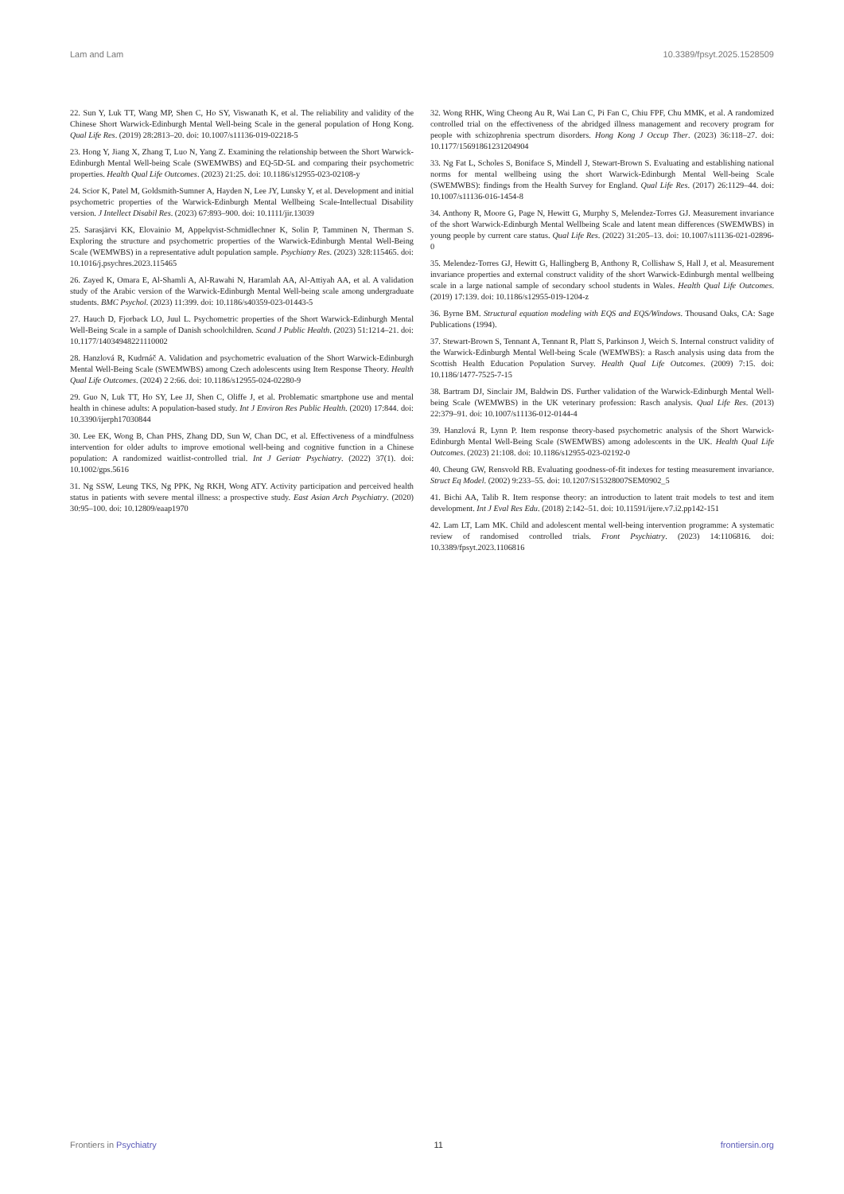Lam and Lam 10.3389/fpsyt.2025.1528509
22. Sun Y, Luk TT, Wang MP, Shen C, Ho SY, Viswanath K, et al. The reliability and validity of the Chinese Short Warwick-Edinburgh Mental Well-being Scale in the general population of Hong Kong. Qual Life Res. (2019) 28:2813–20. doi: 10.1007/s11136-019-02218-5
23. Hong Y, Jiang X, Zhang T, Luo N, Yang Z. Examining the relationship between the Short Warwick-Edinburgh Mental Well-being Scale (SWEMWBS) and EQ-5D-5L and comparing their psychometric properties. Health Qual Life Outcomes. (2023) 21:25. doi: 10.1186/s12955-023-02108-y
24. Scior K, Patel M, Goldsmith-Sumner A, Hayden N, Lee JY, Lunsky Y, et al. Development and initial psychometric properties of the Warwick-Edinburgh Mental Wellbeing Scale-Intellectual Disability version. J Intellect Disabil Res. (2023) 67:893–900. doi: 10.1111/jir.13039
25. Sarasjärvi KK, Elovainio M, Appelqvist-Schmidlechner K, Solin P, Tamminen N, Therman S. Exploring the structure and psychometric properties of the Warwick-Edinburgh Mental Well-Being Scale (WEMWBS) in a representative adult population sample. Psychiatry Res. (2023) 328:115465. doi: 10.1016/j.psychres.2023.115465
26. Zayed K, Omara E, Al-Shamli A, Al-Rawahi N, Haramlah AA, Al-Attiyah AA, et al. A validation study of the Arabic version of the Warwick-Edinburgh Mental Well-being scale among undergraduate students. BMC Psychol. (2023) 11:399. doi: 10.1186/s40359-023-01443-5
27. Hauch D, Fjorback LO, Juul L. Psychometric properties of the Short Warwick-Edinburgh Mental Well-Being Scale in a sample of Danish schoolchildren. Scand J Public Health. (2023) 51:1214–21. doi: 10.1177/14034948221110002
28. Hanzlová R, Kudrnáč A. Validation and psychometric evaluation of the Short Warwick-Edinburgh Mental Well-Being Scale (SWEMWBS) among Czech adolescents using Item Response Theory. Health Qual Life Outcomes. (2024) 2 2:66. doi: 10.1186/s12955-024-02280-9
29. Guo N, Luk TT, Ho SY, Lee JJ, Shen C, Oliffe J, et al. Problematic smartphone use and mental health in chinese adults: A population-based study. Int J Environ Res Public Health. (2020) 17:844. doi: 10.3390/ijerph17030844
30. Lee EK, Wong B, Chan PHS, Zhang DD, Sun W, Chan DC, et al. Effectiveness of a mindfulness intervention for older adults to improve emotional well-being and cognitive function in a Chinese population: A randomized waitlist-controlled trial. Int J Geriatr Psychiatry. (2022) 37(1). doi: 10.1002/gps.5616
31. Ng SSW, Leung TKS, Ng PPK, Ng RKH, Wong ATY. Activity participation and perceived health status in patients with severe mental illness: a prospective study. East Asian Arch Psychiatry. (2020) 30:95–100. doi: 10.12809/eaap1970
32. Wong RHK, Wing Cheong Au R, Wai Lan C, Pi Fan C, Chiu FPF, Chu MMK, et al. A randomized controlled trial on the effectiveness of the abridged illness management and recovery program for people with schizophrenia spectrum disorders. Hong Kong J Occup Ther. (2023) 36:118–27. doi: 10.1177/15691861231204904
33. Ng Fat L, Scholes S, Boniface S, Mindell J, Stewart-Brown S. Evaluating and establishing national norms for mental wellbeing using the short Warwick-Edinburgh Mental Well-being Scale (SWEMWBS): findings from the Health Survey for England. Qual Life Res. (2017) 26:1129–44. doi: 10.1007/s11136-016-1454-8
34. Anthony R, Moore G, Page N, Hewitt G, Murphy S, Melendez-Torres GJ. Measurement invariance of the short Warwick-Edinburgh Mental Wellbeing Scale and latent mean differences (SWEMWBS) in young people by current care status. Qual Life Res. (2022) 31:205–13. doi: 10.1007/s11136-021-02896-0
35. Melendez-Torres GJ, Hewitt G, Hallingberg B, Anthony R, Collishaw S, Hall J, et al. Measurement invariance properties and external construct validity of the short Warwick-Edinburgh mental wellbeing scale in a large national sample of secondary school students in Wales. Health Qual Life Outcomes. (2019) 17:139. doi: 10.1186/s12955-019-1204-z
36. Byrne BM. Structural equation modeling with EQS and EQS/Windows. Thousand Oaks, CA: Sage Publications (1994).
37. Stewart-Brown S, Tennant A, Tennant R, Platt S, Parkinson J, Weich S. Internal construct validity of the Warwick-Edinburgh Mental Well-being Scale (WEMWBS): a Rasch analysis using data from the Scottish Health Education Population Survey. Health Qual Life Outcomes. (2009) 7:15. doi: 10.1186/1477-7525-7-15
38. Bartram DJ, Sinclair JM, Baldwin DS. Further validation of the Warwick-Edinburgh Mental Well-being Scale (WEMWBS) in the UK veterinary profession: Rasch analysis. Qual Life Res. (2013) 22:379–91. doi: 10.1007/s11136-012-0144-4
39. Hanzlová R, Lynn P. Item response theory-based psychometric analysis of the Short Warwick-Edinburgh Mental Well-Being Scale (SWEMWBS) among adolescents in the UK. Health Qual Life Outcomes. (2023) 21:108. doi: 10.1186/s12955-023-02192-0
40. Cheung GW, Rensvold RB. Evaluating goodness-of-fit indexes for testing measurement invariance. Struct Eq Model. (2002) 9:233–55. doi: 10.1207/S15328007SEM0902_5
41. Bichi AA, Talib R. Item response theory: an introduction to latent trait models to test and item development. Int J Eval Res Edu. (2018) 2:142–51. doi: 10.11591/ijere.v7.i2.pp142-151
42. Lam LT, Lam MK. Child and adolescent mental well-being intervention programme: A systematic review of randomised controlled trials. Front Psychiatry. (2023) 14:1106816. doi: 10.3389/fpsyt.2023.1106816
Frontiers in Psychiatry 11 frontiersin.org